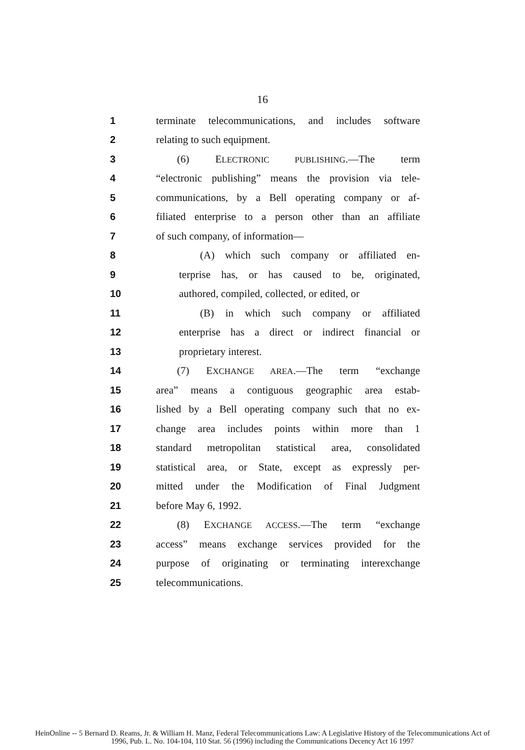16
1 terminate telecommunications, and includes software
2 relating to such equipment.
3 (6) ELECTRONIC PUBLISHING.—The term
4 “electronic publishing” means the provision via tele-
5 communications, by a Bell operating company or af-
6 filiated enterprise to a person other than an affiliate
7 of such company, of information—
8 (A) which such company or affiliated en-
9 terprise has, or has caused to be, originated,
10 authored, compiled, collected, or edited, or
11 (B) in which such company or affiliated
12 enterprise has a direct or indirect financial or
13 proprietary interest.
14 (7) EXCHANGE AREA.—The term “exchange
15 area” means a contiguous geographic area estab-
16 lished by a Bell operating company such that no ex-
17 change area includes points within more than 1
18 standard metropolitan statistical area, consolidated
19 statistical area, or State, except as expressly per-
20 mitted under the Modification of Final Judgment
21 before May 6, 1992.
22 (8) EXCHANGE ACCESS.—The term “exchange
23 access” means exchange services provided for the
24 purpose of originating or terminating interexchange
25 telecommunications.
HeinOnline -- 5 Bernard D. Reams, Jr. & William H. Manz, Federal Telecommunications Law: A Legislative History of the Telecommunications Act of
1996, Pub. L. No. 104-104, 110 Stat. 56 (1996) including the Communications Decency Act 16 1997